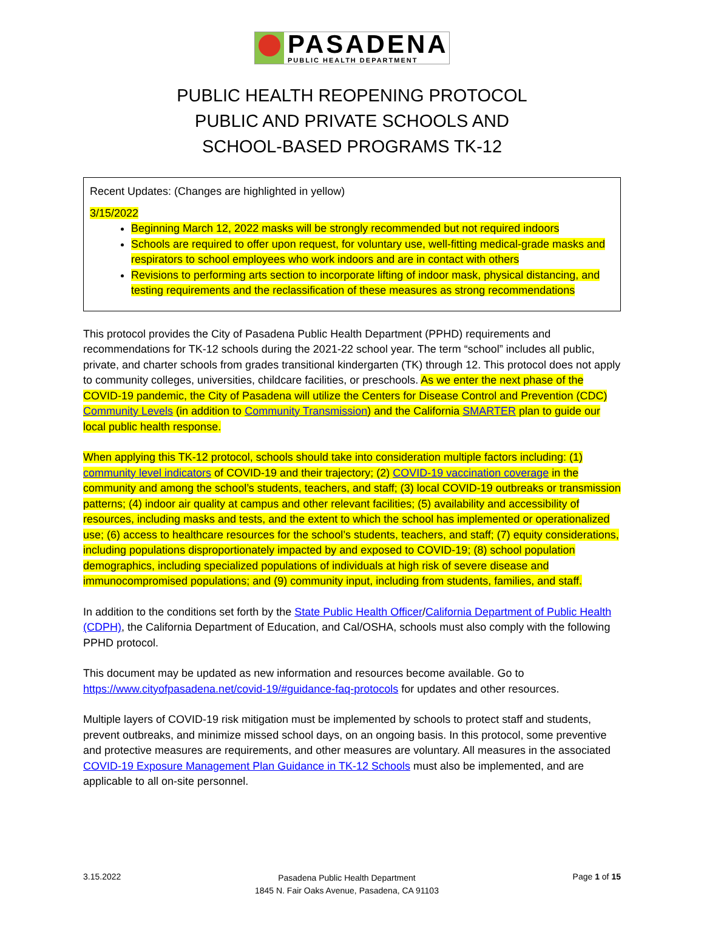PASADENA
PUBLIC HEALTH DEPARTMENT
PUBLIC HEALTH REOPENING PROTOCOL
PUBLIC AND PRIVATE SCHOOLS AND
SCHOOL-BASED PROGRAMS TK-12
Recent Updates: (Changes are highlighted in yellow)
3/15/2022
Beginning March 12, 2022 masks will be strongly recommended but not required indoors
Schools are required to offer upon request, for voluntary use, well-fitting medical-grade masks and respirators to school employees who work indoors and are in contact with others
Revisions to performing arts section to incorporate lifting of indoor mask, physical distancing, and testing requirements and the reclassification of these measures as strong recommendations
This protocol provides the City of Pasadena Public Health Department (PPHD) requirements and recommendations for TK-12 schools during the 2021-22 school year. The term “school” includes all public, private, and charter schools from grades transitional kindergarten (TK) through 12. This protocol does not apply to community colleges, universities, childcare facilities, or preschools. As we enter the next phase of the COVID-19 pandemic, the City of Pasadena will utilize the Centers for Disease Control and Prevention (CDC) Community Levels (in addition to Community Transmission) and the California SMARTER plan to guide our local public health response.
When applying this TK-12 protocol, schools should take into consideration multiple factors including: (1) community level indicators of COVID-19 and their trajectory; (2) COVID-19 vaccination coverage in the community and among the school’s students, teachers, and staff; (3) local COVID-19 outbreaks or transmission patterns; (4) indoor air quality at campus and other relevant facilities; (5) availability and accessibility of resources, including masks and tests, and the extent to which the school has implemented or operationalized use; (6) access to healthcare resources for the school’s students, teachers, and staff; (7) equity considerations, including populations disproportionately impacted by and exposed to COVID-19; (8) school population demographics, including specialized populations of individuals at high risk of severe disease and immunocompromised populations; and (9) community input, including from students, families, and staff.
In addition to the conditions set forth by the State Public Health Officer/California Department of Public Health (CDPH), the California Department of Education, and Cal/OSHA, schools must also comply with the following PPHD protocol.
This document may be updated as new information and resources become available. Go to https://www.cityofpasadena.net/covid-19/#guidance-faq-protocols for updates and other resources.
Multiple layers of COVID-19 risk mitigation must be implemented by schools to protect staff and students, prevent outbreaks, and minimize missed school days, on an ongoing basis. In this protocol, some preventive and protective measures are requirements, and other measures are voluntary. All measures in the associated COVID-19 Exposure Management Plan Guidance in TK-12 Schools must also be implemented, and are applicable to all on-site personnel.
3.15.2022
Pasadena Public Health Department
1845 N. Fair Oaks Avenue, Pasadena, CA 91103
Page 1 of 15